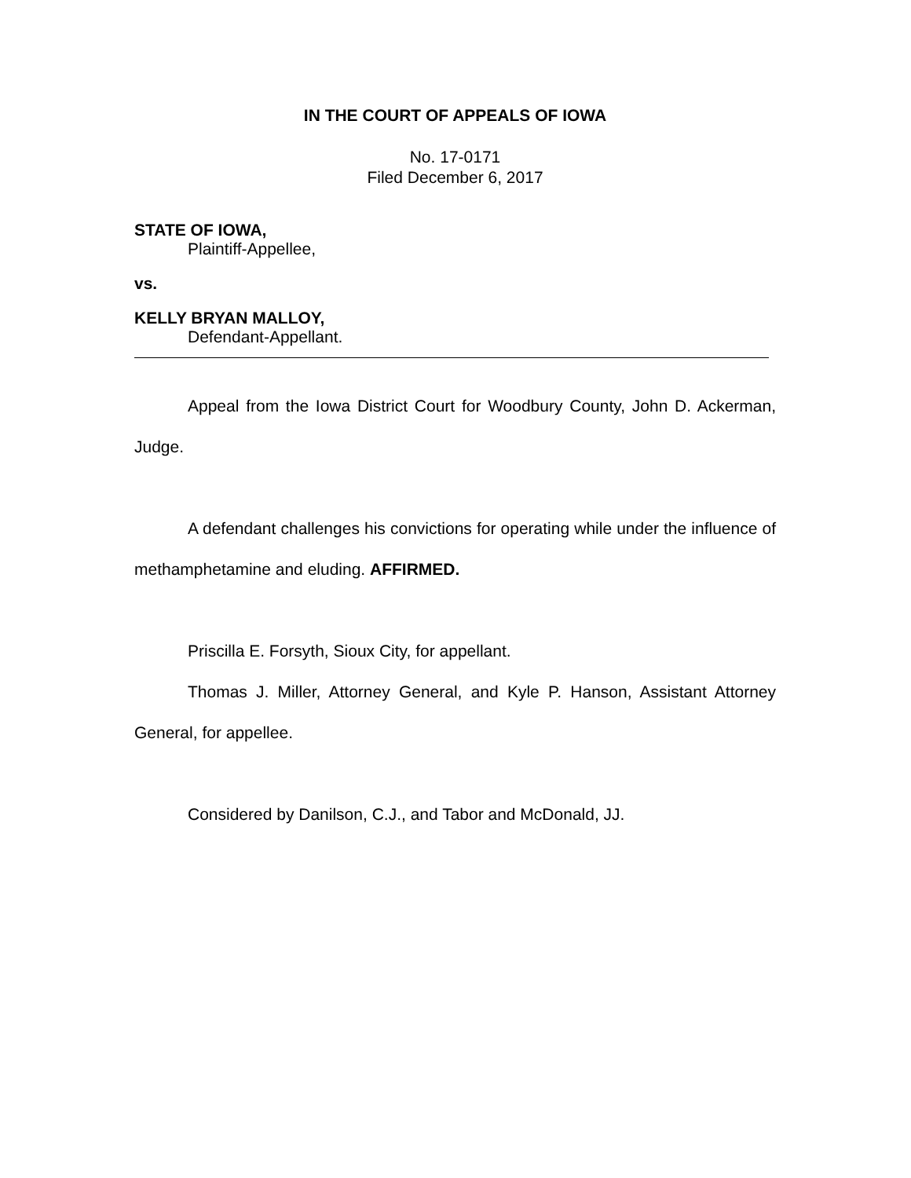IN THE COURT OF APPEALS OF IOWA
No. 17-0171
Filed December 6, 2017
STATE OF IOWA,
Plaintiff-Appellee,
vs.
KELLY BRYAN MALLOY,
Defendant-Appellant.
Appeal from the Iowa District Court for Woodbury County, John D. Ackerman, Judge.
A defendant challenges his convictions for operating while under the influence of methamphetamine and eluding. AFFIRMED.
Priscilla E. Forsyth, Sioux City, for appellant.
Thomas J. Miller, Attorney General, and Kyle P. Hanson, Assistant Attorney General, for appellee.
Considered by Danilson, C.J., and Tabor and McDonald, JJ.